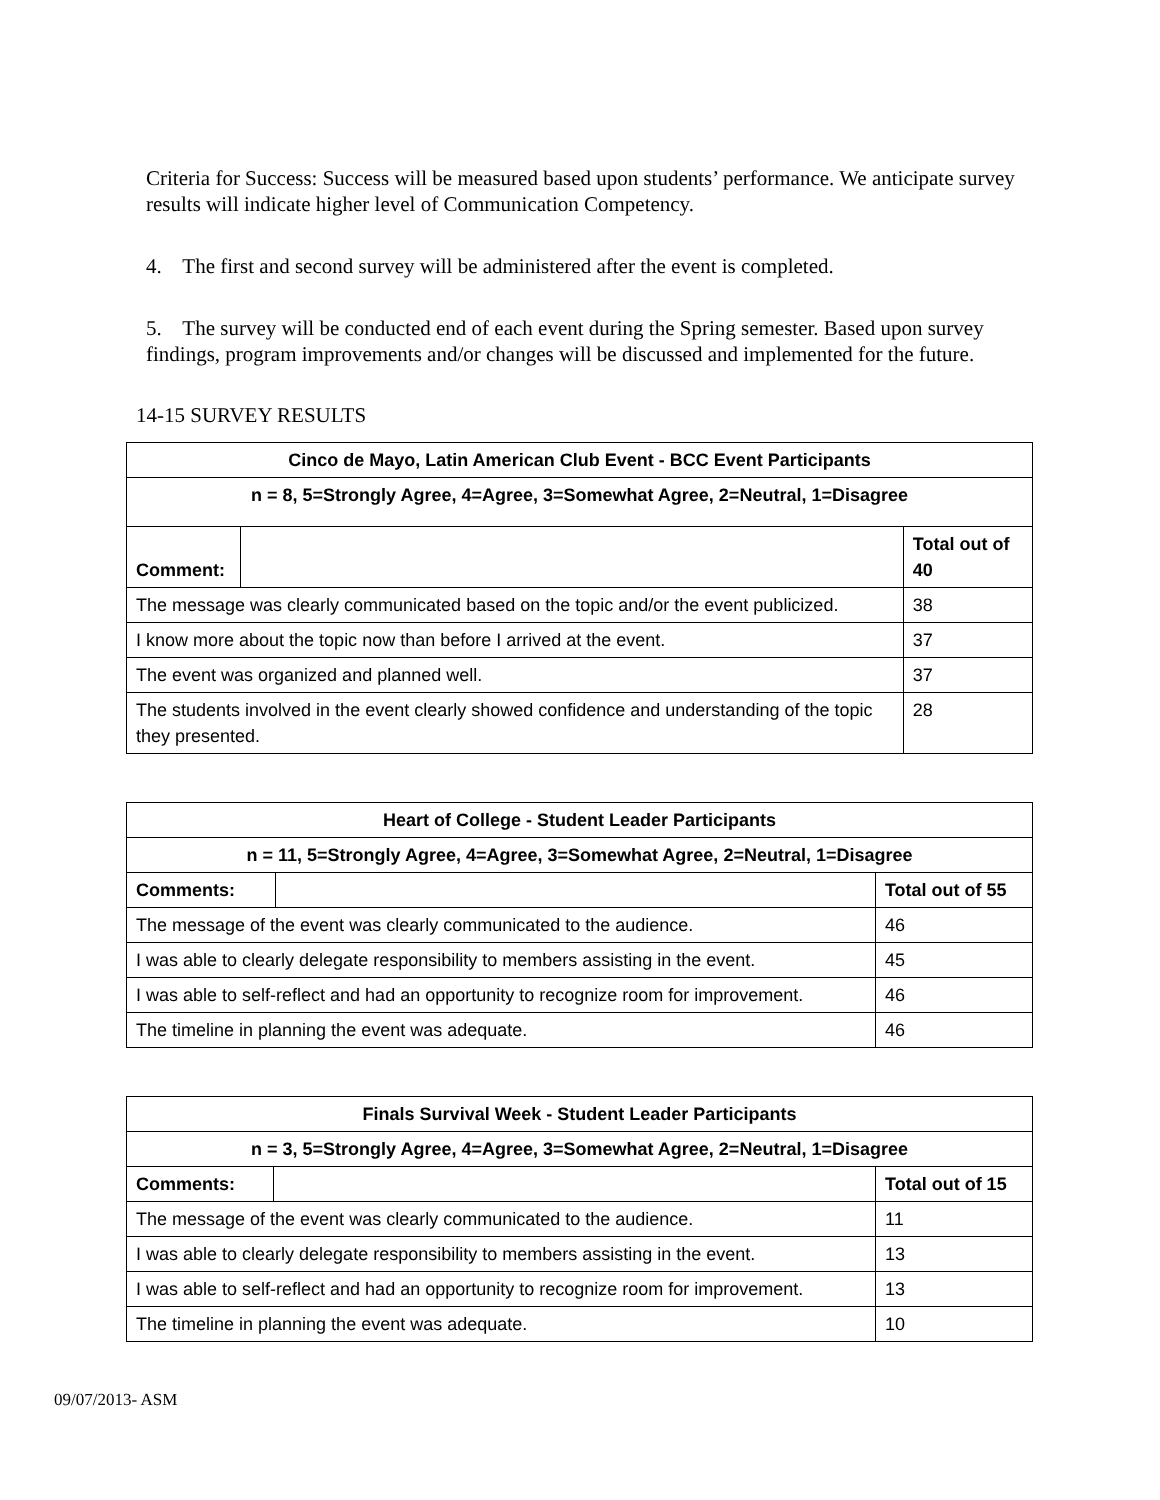Criteria for Success: Success will be measured based upon students’ performance. We anticipate survey results will indicate higher level of Communication Competency.
4. The first and second survey will be administered after the event is completed.
5. The survey will be conducted end of each event during the Spring semester. Based upon survey findings, program improvements and/or changes will be discussed and implemented for the future.
14-15 SURVEY RESULTS
| Cinco de Mayo, Latin American Club Event - BCC Event Participants | | |
| --- | --- | --- |
| n = 8, 5=Strongly Agree, 4=Agree, 3=Somewhat Agree, 2=Neutral, 1=Disagree | | |
| Comment: | | Total out of 40 |
| The message was clearly communicated based on the topic and/or the event publicized. | | 38 |
| I know more about the topic now than before I arrived at the event. | | 37 |
| The event was organized and planned well. | | 37 |
| The students involved in the event clearly showed confidence and understanding of the topic they presented. | | 28 |
| Heart of College - Student Leader Participants | | |
| --- | --- | --- |
| n = 11, 5=Strongly Agree, 4=Agree, 3=Somewhat Agree, 2=Neutral, 1=Disagree | | |
| Comments: | | Total out of 55 |
| The message of the event was clearly communicated to the audience. | | 46 |
| I was able to clearly delegate responsibility to members assisting in the event. | | 45 |
| I was able to self-reflect and had an opportunity to recognize room for improvement. | | 46 |
| The timeline in planning the event was adequate. | | 46 |
| Finals Survival Week - Student Leader Participants | | |
| --- | --- | --- |
| n = 3, 5=Strongly Agree, 4=Agree, 3=Somewhat Agree, 2=Neutral, 1=Disagree | | |
| Comments: | | Total out of 15 |
| The message of the event was clearly communicated to the audience. | | 11 |
| I was able to clearly delegate responsibility to members assisting in the event. | | 13 |
| I was able to self-reflect and had an opportunity to recognize room for improvement. | | 13 |
| The timeline in planning the event was adequate. | | 10 |
09/07/2013- ASM